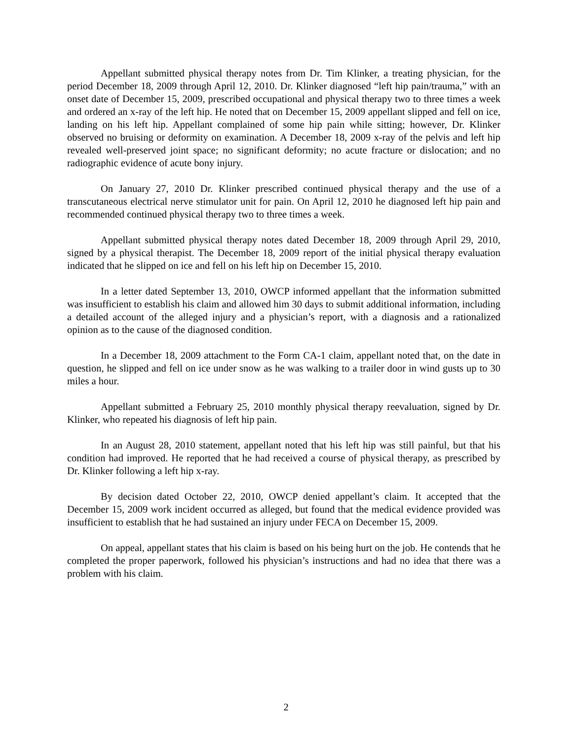Appellant submitted physical therapy notes from Dr. Tim Klinker, a treating physician, for the period December 18, 2009 through April 12, 2010. Dr. Klinker diagnosed “left hip pain/trauma,” with an onset date of December 15, 2009, prescribed occupational and physical therapy two to three times a week and ordered an x-ray of the left hip. He noted that on December 15, 2009 appellant slipped and fell on ice, landing on his left hip. Appellant complained of some hip pain while sitting; however, Dr. Klinker observed no bruising or deformity on examination. A December 18, 2009 x-ray of the pelvis and left hip revealed well-preserved joint space; no significant deformity; no acute fracture or dislocation; and no radiographic evidence of acute bony injury.
On January 27, 2010 Dr. Klinker prescribed continued physical therapy and the use of a transcutaneous electrical nerve stimulator unit for pain. On April 12, 2010 he diagnosed left hip pain and recommended continued physical therapy two to three times a week.
Appellant submitted physical therapy notes dated December 18, 2009 through April 29, 2010, signed by a physical therapist. The December 18, 2009 report of the initial physical therapy evaluation indicated that he slipped on ice and fell on his left hip on December 15, 2010.
In a letter dated September 13, 2010, OWCP informed appellant that the information submitted was insufficient to establish his claim and allowed him 30 days to submit additional information, including a detailed account of the alleged injury and a physician’s report, with a diagnosis and a rationalized opinion as to the cause of the diagnosed condition.
In a December 18, 2009 attachment to the Form CA-1 claim, appellant noted that, on the date in question, he slipped and fell on ice under snow as he was walking to a trailer door in wind gusts up to 30 miles a hour.
Appellant submitted a February 25, 2010 monthly physical therapy reevaluation, signed by Dr. Klinker, who repeated his diagnosis of left hip pain.
In an August 28, 2010 statement, appellant noted that his left hip was still painful, but that his condition had improved. He reported that he had received a course of physical therapy, as prescribed by Dr. Klinker following a left hip x-ray.
By decision dated October 22, 2010, OWCP denied appellant’s claim. It accepted that the December 15, 2009 work incident occurred as alleged, but found that the medical evidence provided was insufficient to establish that he had sustained an injury under FECA on December 15, 2009.
On appeal, appellant states that his claim is based on his being hurt on the job. He contends that he completed the proper paperwork, followed his physician’s instructions and had no idea that there was a problem with his claim.
2